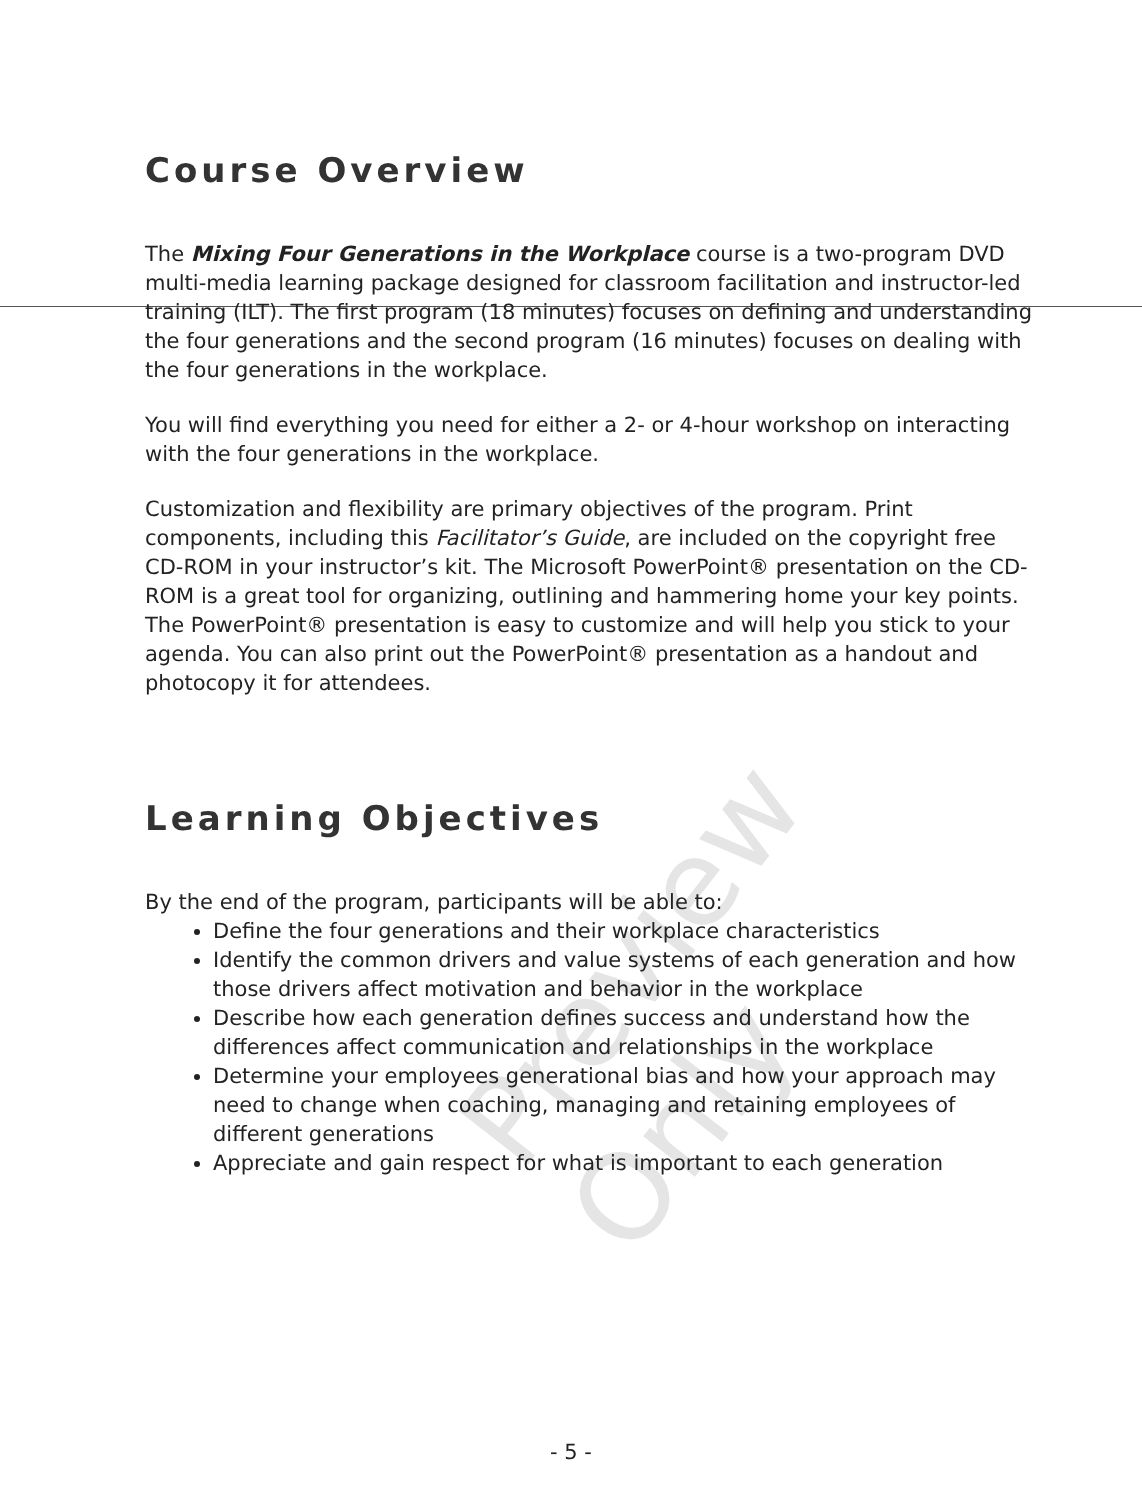Preview Only
Course Overview
The Mixing Four Generations in the Workplace course is a two-program DVD multi-media learning package designed for classroom facilitation and instructor-led training (ILT). The first program (18 minutes) focuses on defining and understanding the four generations and the second program (16 minutes) focuses on dealing with the four generations in the workplace.
You will find everything you need for either a 2- or 4-hour workshop on interacting with the four generations in the workplace.
Customization and flexibility are primary objectives of the program. Print components, including this Facilitator’s Guide, are included on the copyright free CD-ROM in your instructor’s kit. The Microsoft PowerPoint® presentation on the CD-ROM is a great tool for organizing, outlining and hammering home your key points. The PowerPoint® presentation is easy to customize and will help you stick to your agenda. You can also print out the PowerPoint® presentation as a handout and photocopy it for attendees.
Learning Objectives
By the end of the program, participants will be able to:
Define the four generations and their workplace characteristics
Identify the common drivers and value systems of each generation and how those drivers affect motivation and behavior in the workplace
Describe how each generation defines success and understand how the differences affect communication and relationships in the workplace
Determine your employees generational bias and how your approach may need to change when coaching, managing and retaining employees of different generations
Appreciate and gain respect for what is important to each generation
- 5 -